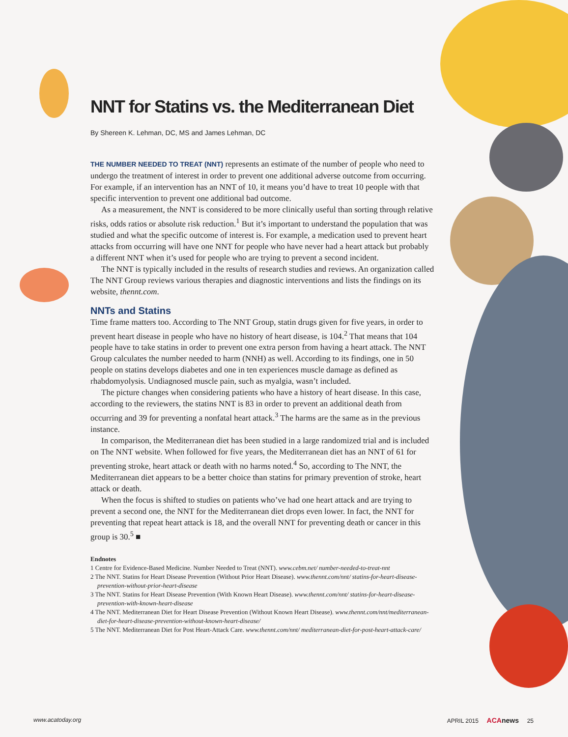NNT for Statins vs. the Mediterranean Diet
By Shereen K. Lehman, DC, MS and James Lehman, DC
THE NUMBER NEEDED TO TREAT (NNT) represents an estimate of the number of people who need to undergo the treatment of interest in order to prevent one additional adverse outcome from occurring. For example, if an intervention has an NNT of 10, it means you’d have to treat 10 people with that specific intervention to prevent one additional bad outcome.
As a measurement, the NNT is considered to be more clinically useful than sorting through relative risks, odds ratios or absolute risk reduction.<sup>1</sup> But it’s important to understand the population that was studied and what the specific outcome of interest is. For example, a medication used to prevent heart attacks from occurring will have one NNT for people who have never had a heart attack but probably a different NNT when it’s used for people who are trying to prevent a second incident.
The NNT is typically included in the results of research studies and reviews. An organization called The NNT Group reviews various therapies and diagnostic interventions and lists the findings on its website, thennt.com.
NNTs and Statins
Time frame matters too. According to The NNT Group, statin drugs given for five years, in order to prevent heart disease in people who have no history of heart disease, is 104.<sup>2</sup> That means that 104 people have to take statins in order to prevent one extra person from having a heart attack. The NNT Group calculates the number needed to harm (NNH) as well. According to its findings, one in 50 people on statins develops diabetes and one in ten experiences muscle damage as defined as rhabdomyolysis. Undiagnosed muscle pain, such as myalgia, wasn’t included.
The picture changes when considering patients who have a history of heart disease. In this case, according to the reviewers, the statins NNT is 83 in order to prevent an additional death from occurring and 39 for preventing a nonfatal heart attack.<sup>3</sup> The harms are the same as in the previous instance.
In comparison, the Mediterranean diet has been studied in a large randomized trial and is included on The NNT website. When followed for five years, the Mediterranean diet has an NNT of 61 for preventing stroke, heart attack or death with no harms noted.<sup>4</sup> So, according to The NNT, the Mediterranean diet appears to be a better choice than statins for primary prevention of stroke, heart attack or death.
When the focus is shifted to studies on patients who’ve had one heart attack and are trying to prevent a second one, the NNT for the Mediterranean diet drops even lower. In fact, the NNT for preventing that repeat heart attack is 18, and the overall NNT for preventing death or cancer in this group is 30.<sup>5</sup> ■
Endnotes
1 Centre for Evidence-Based Medicine. Number Needed to Treat (NNT). www.cebm.net/ number-needed-to-treat-nnt
2 The NNT. Statins for Heart Disease Prevention (Without Prior Heart Disease). www.thennt.com/nnt/ statins-for-heart-disease-prevention-without-prior-heart-disease
3 The NNT. Statins for Heart Disease Prevention (With Known Heart Disease). www.thennt.com/nnt/ statins-for-heart-disease-prevention-with-known-heart-disease
4 The NNT. Mediterranean Diet for Heart Disease Prevention (Without Known Heart Disease). www.thennt.com/nnt/mediterranean-diet-for-heart-disease-prevention-without-known-heart-disease/
5 The NNT. Mediterranean Diet for Post Heart-Attack Care. www.thennt.com/nnt/ mediterranean-diet-for-post-heart-attack-care/
www.acatoday.org APRIL 2015 ACA news 25